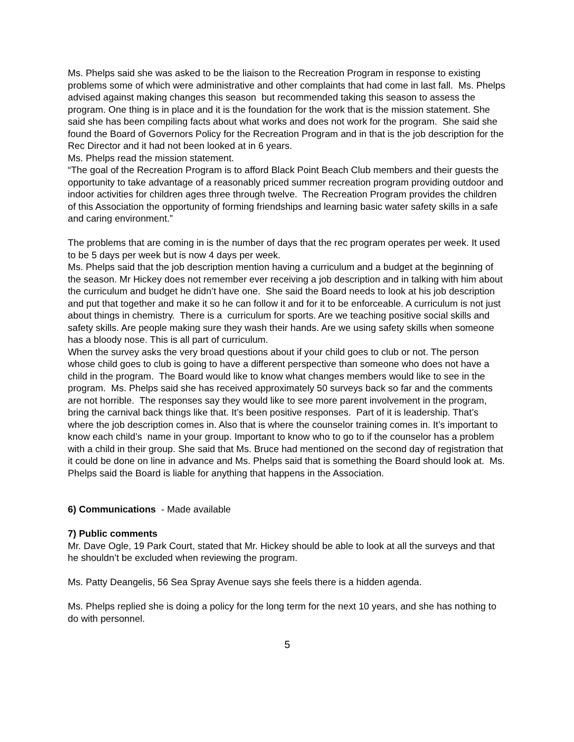Ms. Phelps said she was asked to be the liaison to the Recreation Program in response to existing problems some of which were administrative and other complaints that had come in last fall. Ms. Phelps advised against making changes this season but recommended taking this season to assess the program. One thing is in place and it is the foundation for the work that is the mission statement. She said she has been compiling facts about what works and does not work for the program. She said she found the Board of Governors Policy for the Recreation Program and in that is the job description for the Rec Director and it had not been looked at in 6 years.
Ms. Phelps read the mission statement.
“The goal of the Recreation Program is to afford Black Point Beach Club members and their guests the opportunity to take advantage of a reasonably priced summer recreation program providing outdoor and indoor activities for children ages three through twelve. The Recreation Program provides the children of this Association the opportunity of forming friendships and learning basic water safety skills in a safe and caring environment.”
The problems that are coming in is the number of days that the rec program operates per week. It used to be 5 days per week but is now 4 days per week.
Ms. Phelps said that the job description mention having a curriculum and a budget at the beginning of the season. Mr Hickey does not remember ever receiving a job description and in talking with him about the curriculum and budget he didn’t have one. She said the Board needs to look at his job description and put that together and make it so he can follow it and for it to be enforceable. A curriculum is not just about things in chemistry. There is a curriculum for sports. Are we teaching positive social skills and safety skills. Are people making sure they wash their hands. Are we using safety skills when someone has a bloody nose. This is all part of curriculum.
When the survey asks the very broad questions about if your child goes to club or not. The person whose child goes to club is going to have a different perspective than someone who does not have a child in the program. The Board would like to know what changes members would like to see in the program. Ms. Phelps said she has received approximately 50 surveys back so far and the comments are not horrible. The responses say they would like to see more parent involvement in the program, bring the carnival back things like that. It’s been positive responses. Part of it is leadership. That’s where the job description comes in. Also that is where the counselor training comes in. It’s important to know each child’s name in your group. Important to know who to go to if the counselor has a problem with a child in their group. She said that Ms. Bruce had mentioned on the second day of registration that it could be done on line in advance and Ms. Phelps said that is something the Board should look at. Ms. Phelps said the Board is liable for anything that happens in the Association.
6) Communications - Made available
7) Public comments
Mr. Dave Ogle, 19 Park Court, stated that Mr. Hickey should be able to look at all the surveys and that he shouldn’t be excluded when reviewing the program.
Ms. Patty Deangelis, 56 Sea Spray Avenue says she feels there is a hidden agenda.
Ms. Phelps replied she is doing a policy for the long term for the next 10 years, and she has nothing to do with personnel.
5